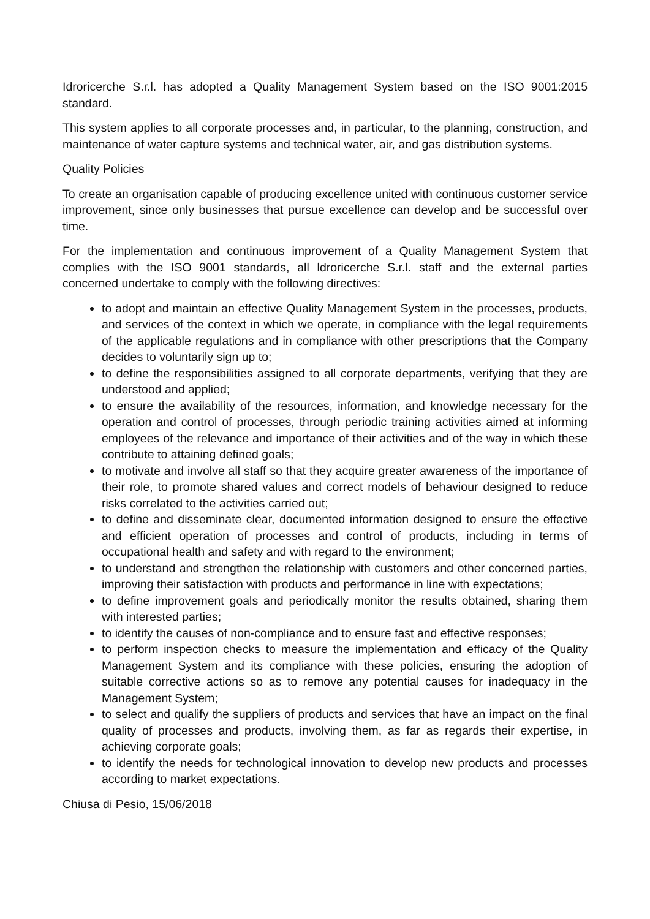Idroricerche S.r.l. has adopted a Quality Management System based on the ISO 9001:2015 standard.
This system applies to all corporate processes and, in particular, to the planning, construction, and maintenance of water capture systems and technical water, air, and gas distribution systems.
Quality Policies
To create an organisation capable of producing excellence united with continuous customer service improvement, since only businesses that pursue excellence can develop and be successful over time.
For the implementation and continuous improvement of a Quality Management System that complies with the ISO 9001 standards, all ldroricerche S.r.l. staff and the external parties concerned undertake to comply with the following directives:
to adopt and maintain an effective Quality Management System in the processes, products, and services of the context in which we operate, in compliance with the legal requirements of the applicable regulations and in compliance with other prescriptions that the Company decides to voluntarily sign up to;
to define the responsibilities assigned to all corporate departments, verifying that they are understood and applied;
to ensure the availability of the resources, information, and knowledge necessary for the operation and control of processes, through periodic training activities aimed at informing employees of the relevance and importance of their activities and of the way in which these contribute to attaining defined goals;
to motivate and involve all staff so that they acquire greater awareness of the importance of their role, to promote shared values and correct models of behaviour designed to reduce risks correlated to the activities carried out;
to define and disseminate clear, documented information designed to ensure the effective and efficient operation of processes and control of products, including in terms of occupational health and safety and with regard to the environment;
to understand and strengthen the relationship with customers and other concerned parties, improving their satisfaction with products and performance in line with expectations;
to define improvement goals and periodically monitor the results obtained, sharing them with interested parties;
to identify the causes of non-compliance and to ensure fast and effective responses;
to perform inspection checks to measure the implementation and efficacy of the Quality Management System and its compliance with these policies, ensuring the adoption of suitable corrective actions so as to remove any potential causes for inadequacy in the Management System;
to select and qualify the suppliers of products and services that have an impact on the final quality of processes and products, involving them, as far as regards their expertise, in achieving corporate goals;
to identify the needs for technological innovation to develop new products and processes according to market expectations.
Chiusa di Pesio, 15/06/2018